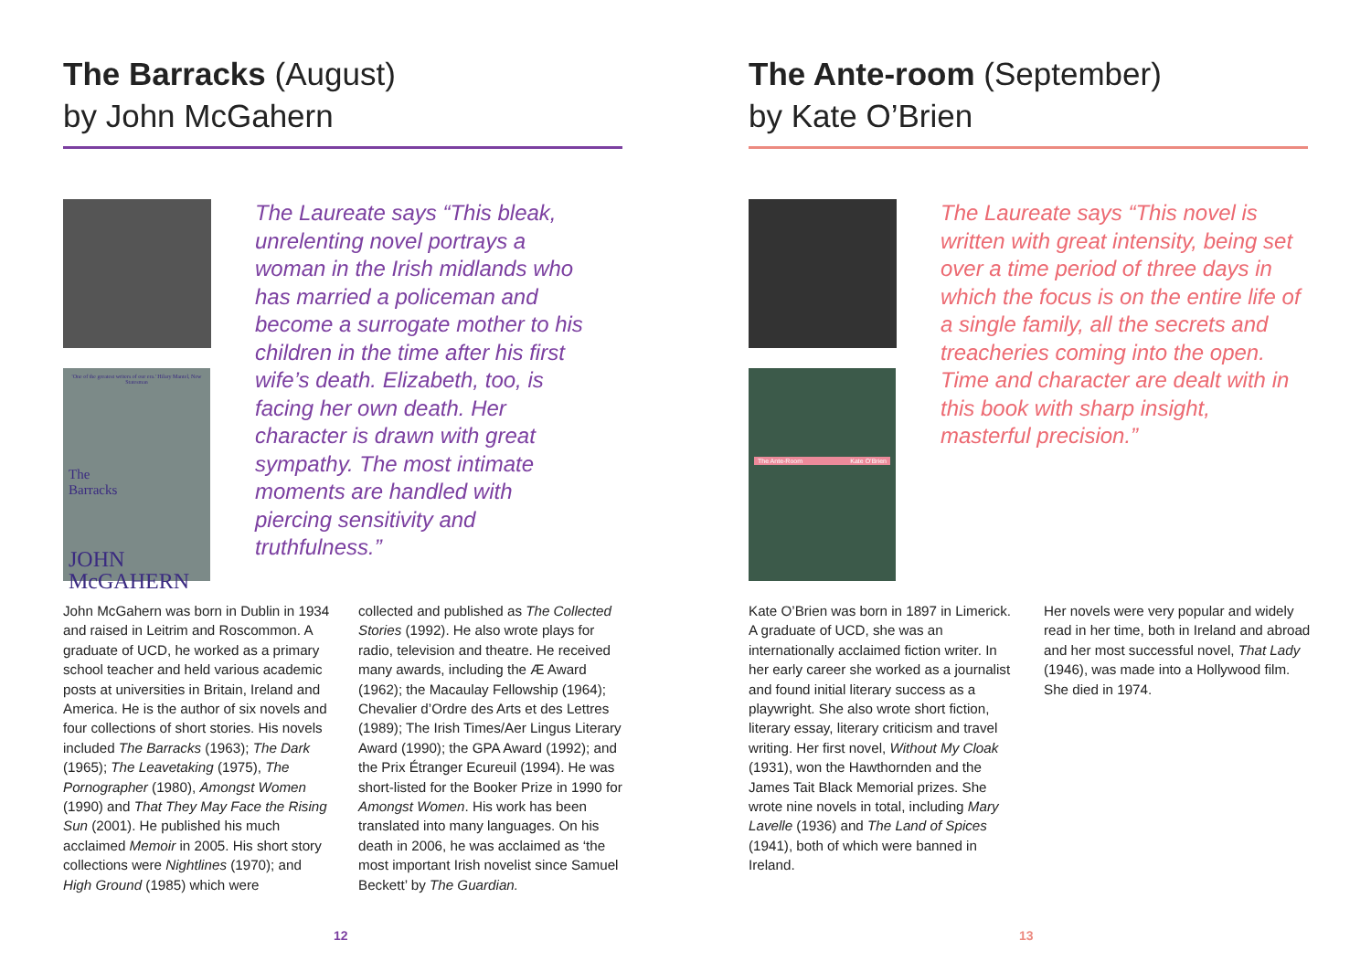The Barracks (August)
by John McGahern
'One of the greatest writers of our era.' Hilary Mantel, New Statesman
The
Barracks
JOHN McGAHERN
The Laureate says “This bleak, unrelenting novel portrays a woman in the Irish midlands who has married a policeman and become a surrogate mother to his children in the time after his first wife’s death. Elizabeth, too, is facing her own death. Her character is drawn with great sympathy. The most intimate moments are handled with piercing sensitivity and truthfulness.”
John McGahern was born in Dublin in 1934 and raised in Leitrim and Roscommon. A graduate of UCD, he worked as a primary school teacher and held various academic posts at universities in Britain, Ireland and America. He is the author of six novels and four collections of short stories. His novels included The Barracks (1963); The Dark (1965); The Leavetaking (1975), The Pornographer (1980), Amongst Women (1990) and That They May Face the Rising Sun (2001). He published his much acclaimed Memoir in 2005. His short story collections were Nightlines (1970); and High Ground (1985) which were
collected and published as The Collected Stories (1992). He also wrote plays for radio, television and theatre. He received many awards, including the Æ Award (1962); the Macaulay Fellowship (1964); Chevalier d’Ordre des Arts et des Lettres (1989); The Irish Times/Aer Lingus Literary Award (1990); the GPA Award (1992); and the Prix Étranger Ecureuil (1994). He was short-listed for the Booker Prize in 1990 for Amongst Women. His work has been translated into many languages. On his death in 2006, he was acclaimed as ‘the most important Irish novelist since Samuel Beckett’ by The Guardian.
12
The Ante-room (September)
by Kate O’Brien
The Ante-Room Kate O’Brien
The Laureate says “This novel is written with great intensity, being set over a time period of three days in which the focus is on the entire life of a single family, all the secrets and treacheries coming into the open. Time and character are dealt with in this book with sharp insight, masterful precision.”
Kate O’Brien was born in 1897 in Limerick. A graduate of UCD, she was an internationally acclaimed fiction writer. In her early career she worked as a journalist and found initial literary success as a playwright. She also wrote short fiction, literary essay, literary criticism and travel writing. Her first novel, Without My Cloak (1931), won the Hawthornden and the James Tait Black Memorial prizes. She wrote nine novels in total, including Mary Lavelle (1936) and The Land of Spices (1941), both of which were banned in Ireland.
Her novels were very popular and widely read in her time, both in Ireland and abroad and her most successful novel, That Lady (1946), was made into a Hollywood film. She died in 1974.
13